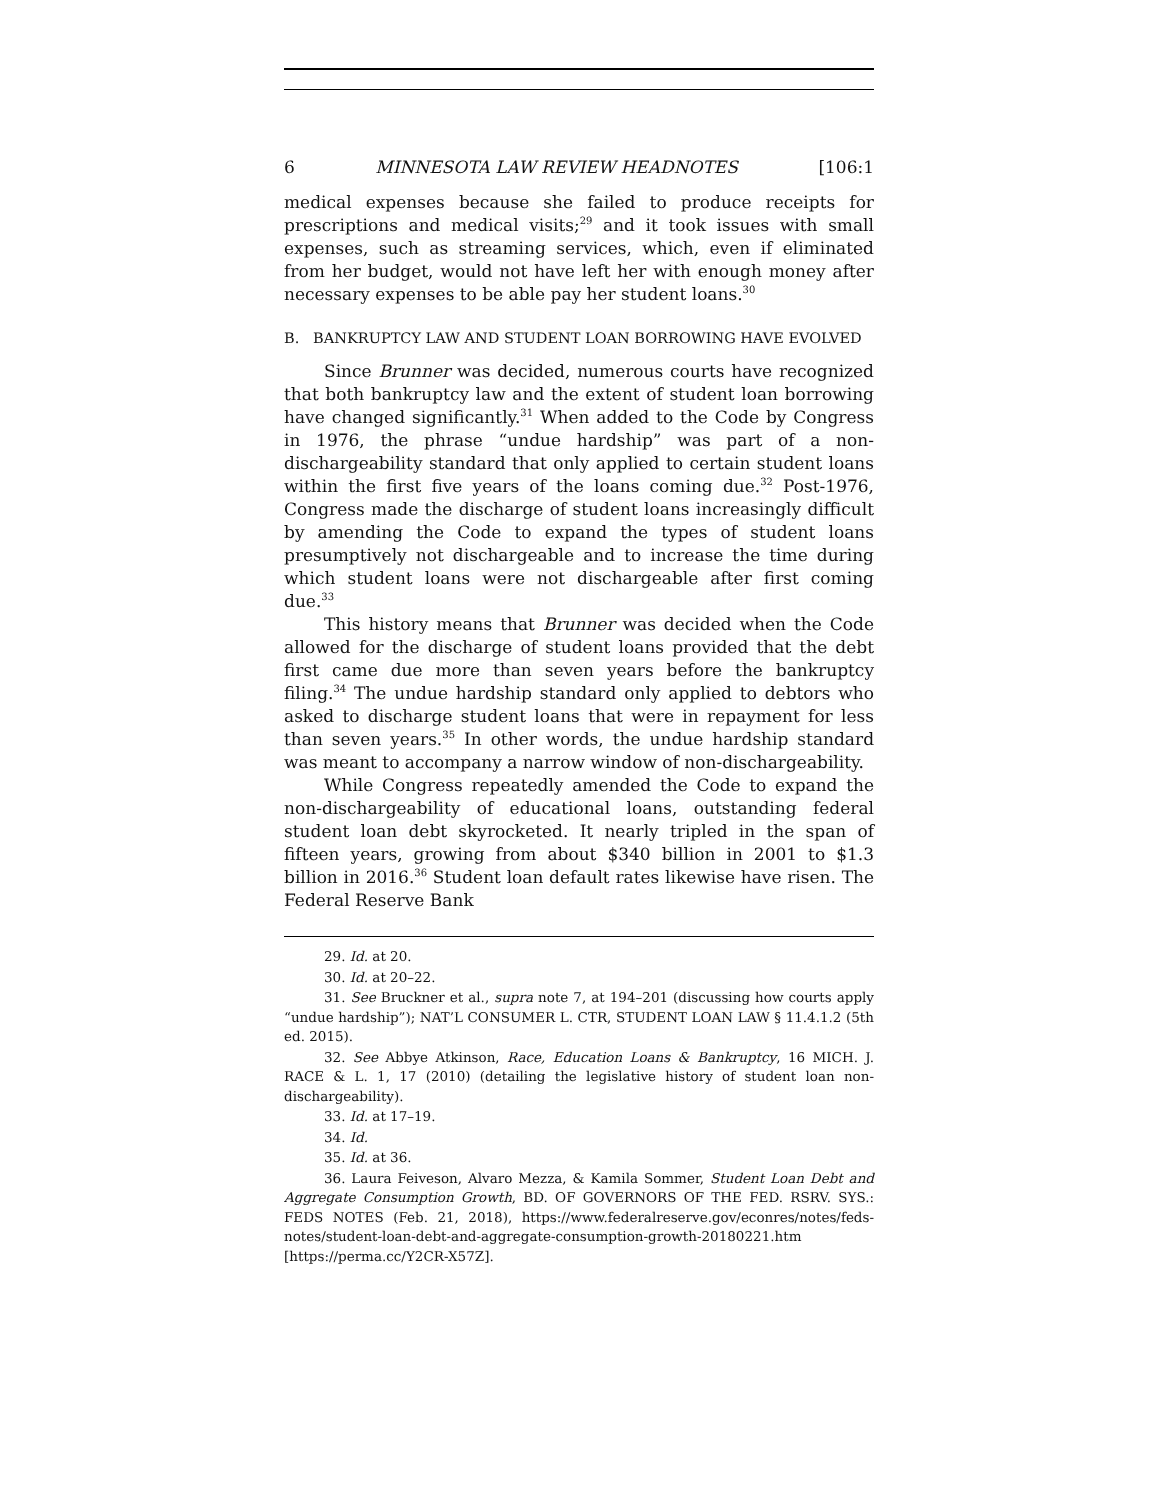6 MINNESOTA LAW REVIEW HEADNOTES [106:1
medical expenses because she failed to produce receipts for prescriptions and medical visits;<sup>29</sup> and it took issues with small expenses, such as streaming services, which, even if eliminated from her budget, would not have left her with enough money after necessary expenses to be able pay her student loans.<sup>30</sup>
B. BANKRUPTCY LAW AND STUDENT LOAN BORROWING HAVE EVOLVED
Since Brunner was decided, numerous courts have recognized that both bankruptcy law and the extent of student loan borrowing have changed significantly.<sup>31</sup> When added to the Code by Congress in 1976, the phrase “undue hardship” was part of a non-dischargeability standard that only applied to certain student loans within the first five years of the loans coming due.<sup>32</sup> Post-1976, Congress made the discharge of student loans increasingly difficult by amending the Code to expand the types of student loans presumptively not dischargeable and to increase the time during which student loans were not dischargeable after first coming due.<sup>33</sup>
This history means that Brunner was decided when the Code allowed for the discharge of student loans provided that the debt first came due more than seven years before the bankruptcy filing.<sup>34</sup> The undue hardship standard only applied to debtors who asked to discharge student loans that were in repayment for less than seven years.<sup>35</sup> In other words, the undue hardship standard was meant to accompany a narrow window of non-dischargeability.
While Congress repeatedly amended the Code to expand the non-dischargeability of educational loans, outstanding federal student loan debt skyrocketed. It nearly tripled in the span of fifteen years, growing from about $340 billion in 2001 to $1.3 billion in 2016.<sup>36</sup> Student loan default rates likewise have risen. The Federal Reserve Bank
29. Id. at 20.
30. Id. at 20–22.
31. See Bruckner et al., supra note 7, at 194–201 (discussing how courts apply “undue hardship”); NAT’L CONSUMER L. CTR, STUDENT LOAN LAW § 11.4.1.2 (5th ed. 2015).
32. See Abbye Atkinson, Race, Education Loans & Bankruptcy, 16 MICH. J. RACE & L. 1, 17 (2010) (detailing the legislative history of student loan non-dischargeability).
33. Id. at 17–19.
34. Id.
35. Id. at 36.
36. Laura Feiveson, Alvaro Mezza, & Kamila Sommer, Student Loan Debt and Aggregate Consumption Growth, BD. OF GOVERNORS OF THE FED. RSRV. SYS.: FEDS NOTES (Feb. 21, 2018), https://www.federalreserve.gov/econres/notes/feds-notes/student-loan-debt-and-aggregate-consumption-growth-20180221.htm [https://perma.cc/Y2CR-X57Z].